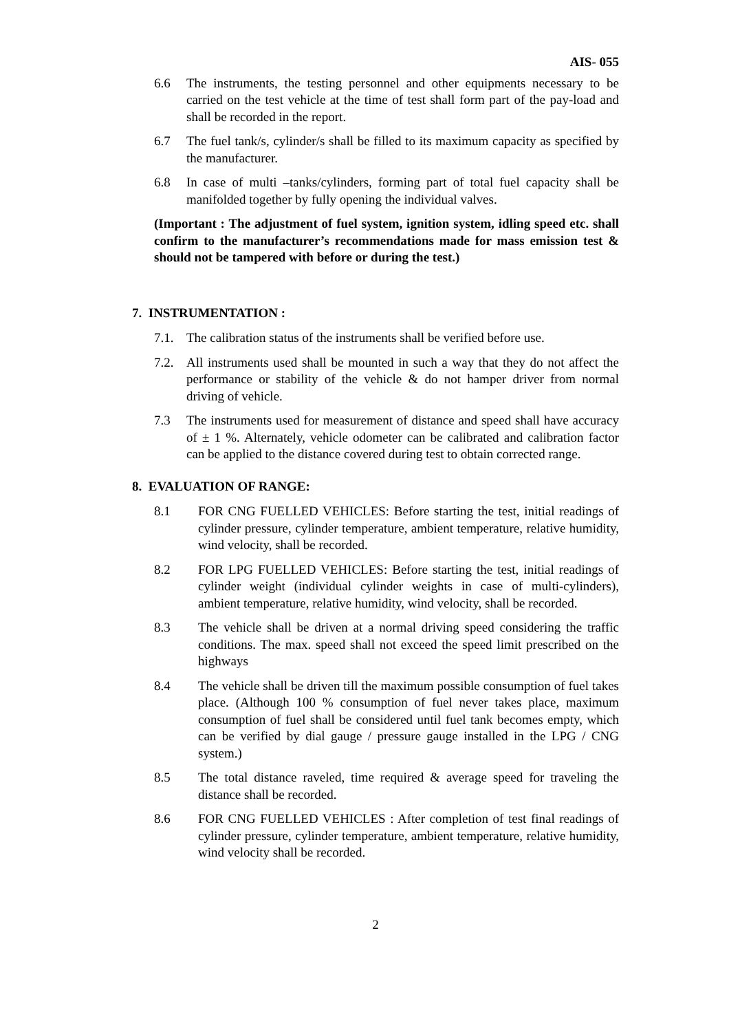AIS- 055
6.6 The instruments, the testing personnel and other equipments necessary to be carried on the test vehicle at the time of test shall form part of the pay-load and shall be recorded in the report.
6.7 The fuel tank/s, cylinder/s shall be filled to its maximum capacity as specified by the manufacturer.
6.8 In case of multi –tanks/cylinders, forming part of total fuel capacity shall be manifolded together by fully opening the individual valves.
(Important : The adjustment of fuel system, ignition system, idling speed etc. shall confirm to the manufacturer’s recommendations made for mass emission test & should not be tampered with before or during the test.)
7. INSTRUMENTATION :
7.1. The calibration status of the instruments shall be verified before use.
7.2. All instruments used shall be mounted in such a way that they do not affect the performance or stability of the vehicle & do not hamper driver from normal driving of vehicle.
7.3 The instruments used for measurement of distance and speed shall have accuracy of ± 1 %. Alternately, vehicle odometer can be calibrated and calibration factor can be applied to the distance covered during test to obtain corrected range.
8. EVALUATION OF RANGE:
8.1 FOR CNG FUELLED VEHICLES: Before starting the test, initial readings of cylinder pressure, cylinder temperature, ambient temperature, relative humidity, wind velocity, shall be recorded.
8.2 FOR LPG FUELLED VEHICLES: Before starting the test, initial readings of cylinder weight (individual cylinder weights in case of multi-cylinders), ambient temperature, relative humidity, wind velocity, shall be recorded.
8.3 The vehicle shall be driven at a normal driving speed considering the traffic conditions. The max. speed shall not exceed the speed limit prescribed on the highways
8.4 The vehicle shall be driven till the maximum possible consumption of fuel takes place. (Although 100 % consumption of fuel never takes place, maximum consumption of fuel shall be considered until fuel tank becomes empty, which can be verified by dial gauge / pressure gauge installed in the LPG / CNG system.)
8.5 The total distance raveled, time required & average speed for traveling the distance shall be recorded.
8.6 FOR CNG FUELLED VEHICLES : After completion of test final readings of cylinder pressure, cylinder temperature, ambient temperature, relative humidity, wind velocity shall be recorded.
2